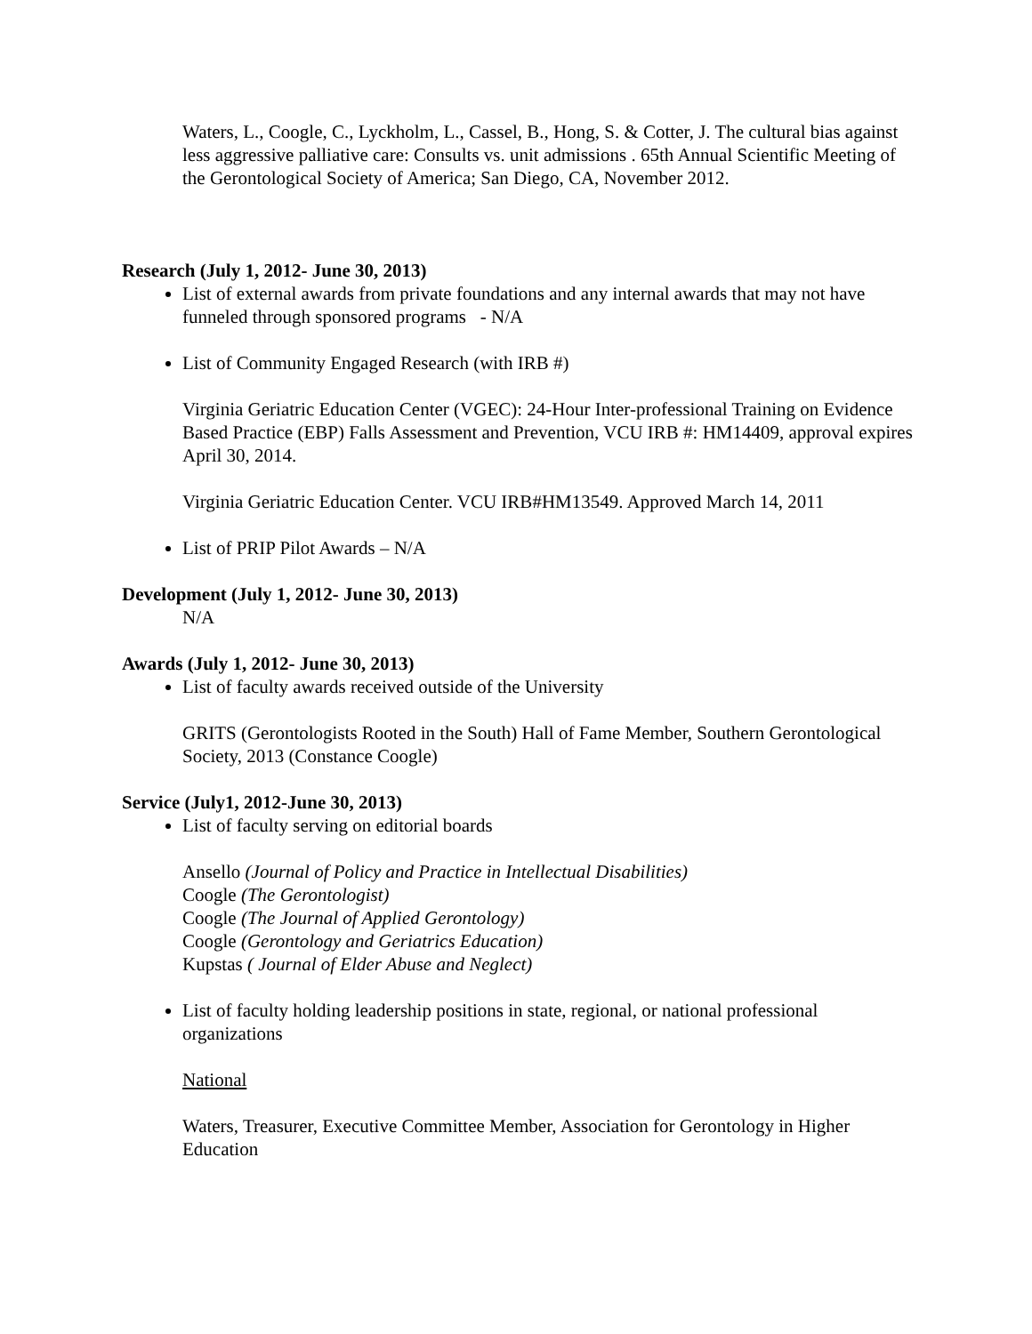Waters, L., Coogle, C., Lyckholm, L., Cassel, B., Hong, S. & Cotter, J. The cultural bias against less aggressive palliative care: Consults vs. unit admissions . 65th Annual Scientific Meeting of the Gerontological Society of America; San Diego, CA, November 2012.
Research (July 1, 2012- June 30, 2013)
List of external awards from private foundations and any internal awards that may not have funneled through sponsored programs - N/A
List of Community Engaged Research (with IRB #)
Virginia Geriatric Education Center (VGEC): 24-Hour Inter-professional Training on Evidence Based Practice (EBP) Falls Assessment and Prevention, VCU IRB #: HM14409, approval expires April 30, 2014.
Virginia Geriatric Education Center. VCU IRB#HM13549. Approved March 14, 2011
List of PRIP Pilot Awards – N/A
Development (July 1, 2012- June 30, 2013)
N/A
Awards (July 1, 2012- June 30, 2013)
List of faculty awards received outside of the University
GRITS (Gerontologists Rooted in the South) Hall of Fame Member, Southern Gerontological Society, 2013 (Constance Coogle)
Service (July1, 2012-June 30, 2013)
List of faculty serving on editorial boards
Ansello (Journal of Policy and Practice in Intellectual Disabilities)
Coogle (The Gerontologist)
Coogle (The Journal of Applied Gerontology)
Coogle (Gerontology and Geriatrics Education)
Kupstas ( Journal of Elder Abuse and Neglect)
List of faculty holding leadership positions in state, regional, or national professional organizations
National
Waters, Treasurer, Executive Committee Member, Association for Gerontology in Higher Education